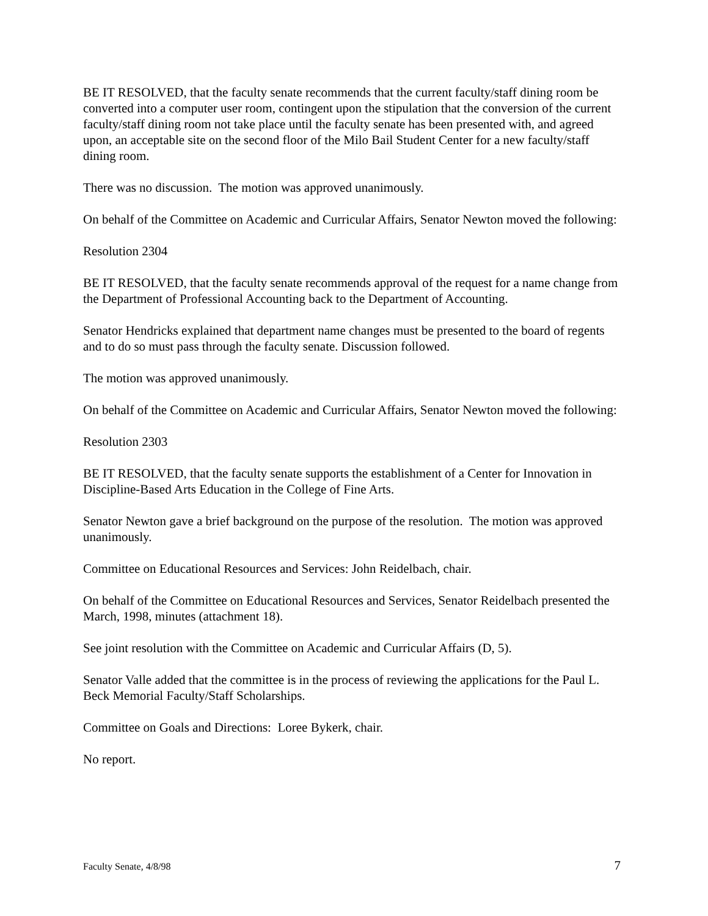BE IT RESOLVED, that the faculty senate recommends that the current faculty/staff dining room be converted into a computer user room, contingent upon the stipulation that the conversion of the current faculty/staff dining room not take place until the faculty senate has been presented with, and agreed upon, an acceptable site on the second floor of the Milo Bail Student Center for a new faculty/staff dining room.
There was no discussion. The motion was approved unanimously.
On behalf of the Committee on Academic and Curricular Affairs, Senator Newton moved the following:
Resolution 2304
BE IT RESOLVED, that the faculty senate recommends approval of the request for a name change from the Department of Professional Accounting back to the Department of Accounting.
Senator Hendricks explained that department name changes must be presented to the board of regents and to do so must pass through the faculty senate. Discussion followed.
The motion was approved unanimously.
On behalf of the Committee on Academic and Curricular Affairs, Senator Newton moved the following:
Resolution 2303
BE IT RESOLVED, that the faculty senate supports the establishment of a Center for Innovation in Discipline-Based Arts Education in the College of Fine Arts.
Senator Newton gave a brief background on the purpose of the resolution. The motion was approved unanimously.
Committee on Educational Resources and Services: John Reidelbach, chair.
On behalf of the Committee on Educational Resources and Services, Senator Reidelbach presented the March, 1998, minutes (attachment 18).
See joint resolution with the Committee on Academic and Curricular Affairs (D, 5).
Senator Valle added that the committee is in the process of reviewing the applications for the Paul L. Beck Memorial Faculty/Staff Scholarships.
Committee on Goals and Directions: Loree Bykerk, chair.
No report.
Faculty Senate, 4/8/98 7